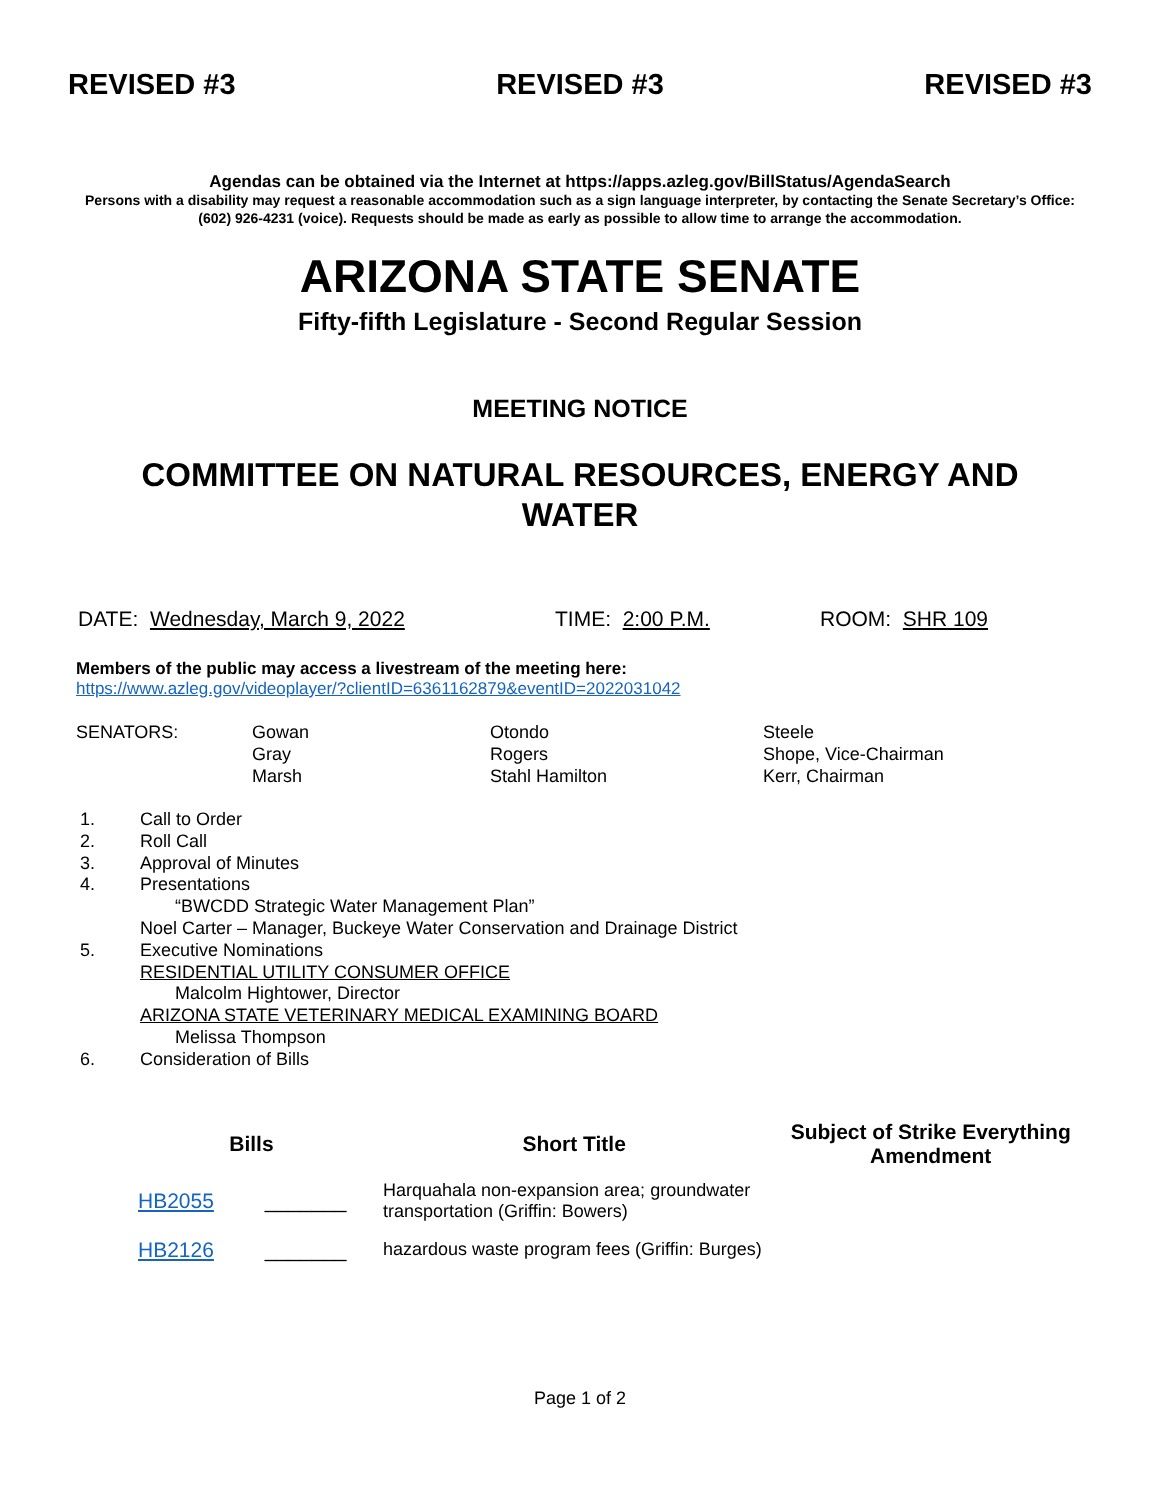REVISED #3 REVISED #3 REVISED #3
Agendas can be obtained via the Internet at https://apps.azleg.gov/BillStatus/AgendaSearch
Persons with a disability may request a reasonable accommodation such as a sign language interpreter, by contacting the Senate Secretary’s Office: (602) 926-4231 (voice). Requests should be made as early as possible to allow time to arrange the accommodation.
ARIZONA STATE SENATE
Fifty-fifth Legislature - Second Regular Session
MEETING NOTICE
COMMITTEE ON NATURAL RESOURCES, ENERGY AND
WATER
DATE: Wednesday, March 9, 2022 TIME: 2:00 P.M. ROOM: SHR 109
Members of the public may access a livestream of the meeting here:
https://www.azleg.gov/videoplayer/?clientID=6361162879&eventID=2022031042
SENATORS:
Gowan
Gray
Marsh
Otondo
Rogers
Stahl Hamilton
Steele
Shope, Vice-Chairman
Kerr, Chairman
1. Call to Order
2. Roll Call
3. Approval of Minutes
4. Presentations
“BWCDD Strategic Water Management Plan”
Noel Carter – Manager, Buckeye Water Conservation and Drainage District
5. Executive Nominations
RESIDENTIAL UTILITY CONSUMER OFFICE
Malcolm Hightower, Director
ARIZONA STATE VETERINARY MEDICAL EXAMINING BOARD
Melissa Thompson
6. Consideration of Bills
| Bills | Short Title | Subject of Strike Everything Amendment |
| --- | --- | --- |
| HB2055 _______ | Harquahala non-expansion area; groundwater transportation (Griffin: Bowers) | |
| HB2126 _______ | hazardous waste program fees (Griffin: Burges) | |
Page 1 of 2